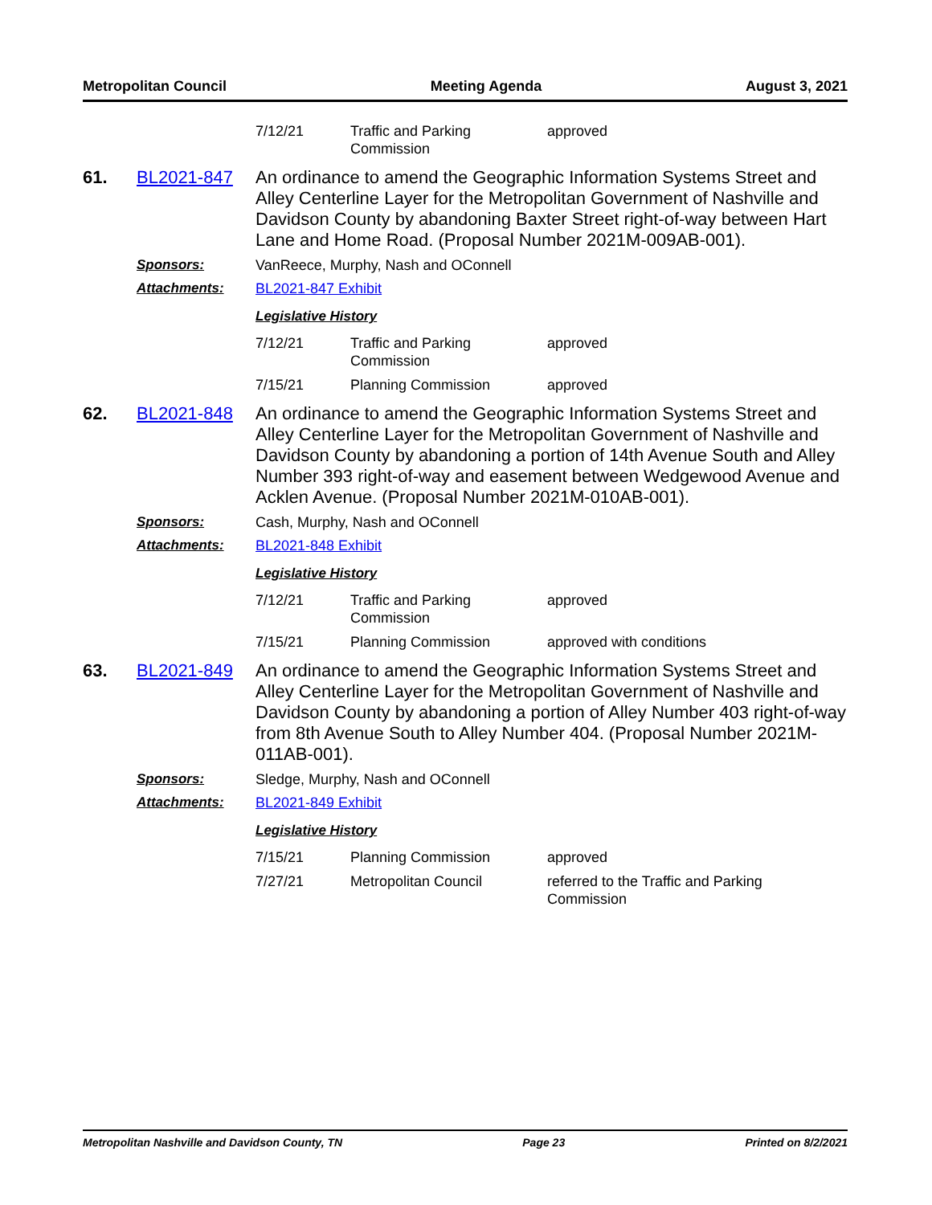Metropolitan Council Meeting Agenda August 3, 2021
| 7/12/21 | Traffic and Parking Commission | approved |
61. BL2021-847
An ordinance to amend the Geographic Information Systems Street and Alley Centerline Layer for the Metropolitan Government of Nashville and Davidson County by abandoning Baxter Street right-of-way between Hart Lane and Home Road. (Proposal Number 2021M-009AB-001).
Sponsors: VanReece, Murphy, Nash and OConnell
Attachments: BL2021-847 Exhibit
Legislative History
| 7/12/21 | Traffic and Parking Commission | approved |
| 7/15/21 | Planning Commission | approved |
62. BL2021-848
An ordinance to amend the Geographic Information Systems Street and Alley Centerline Layer for the Metropolitan Government of Nashville and Davidson County by abandoning a portion of 14th Avenue South and Alley Number 393 right-of-way and easement between Wedgewood Avenue and Acklen Avenue. (Proposal Number 2021M-010AB-001).
Sponsors: Cash, Murphy, Nash and OConnell
Attachments: BL2021-848 Exhibit
Legislative History
| 7/12/21 | Traffic and Parking Commission | approved |
| 7/15/21 | Planning Commission | approved with conditions |
63. BL2021-849
An ordinance to amend the Geographic Information Systems Street and Alley Centerline Layer for the Metropolitan Government of Nashville and Davidson County by abandoning a portion of Alley Number 403 right-of-way from 8th Avenue South to Alley Number 404. (Proposal Number 2021M-011AB-001).
Sponsors: Sledge, Murphy, Nash and OConnell
Attachments: BL2021-849 Exhibit
Legislative History
| 7/15/21 | Planning Commission | approved |
| 7/27/21 | Metropolitan Council | referred to the Traffic and Parking Commission |
Metropolitan Nashville and Davidson County, TN Page 23 Printed on 8/2/2021